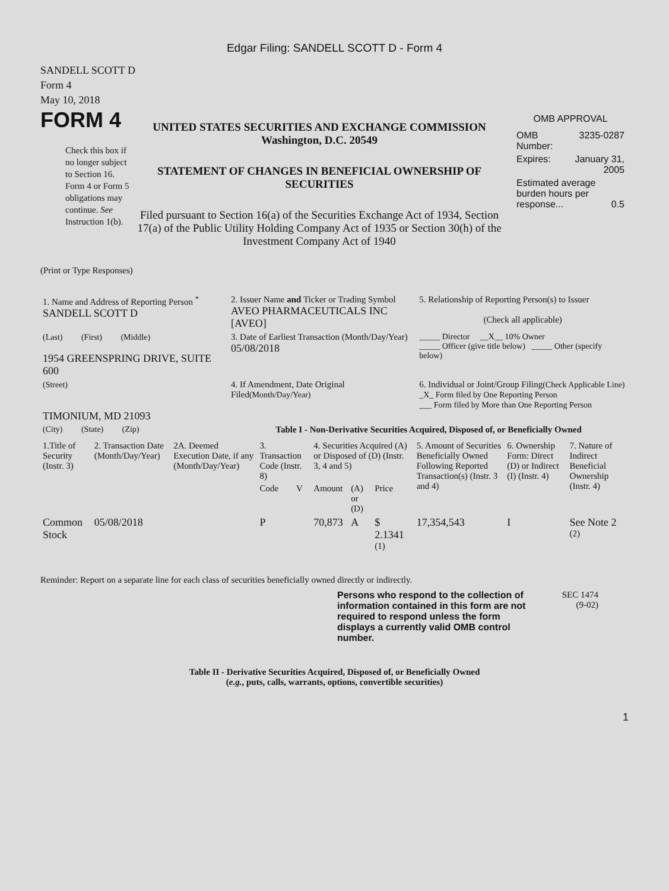Edgar Filing: SANDELL SCOTT D - Form 4
SANDELL SCOTT D
Form 4
May 10, 2018
FORM 4
Check this box if no longer subject to Section 16. Form 4 or Form 5 obligations may continue. See Instruction 1(b).
UNITED STATES SECURITIES AND EXCHANGE COMMISSION
Washington, D.C. 20549
STATEMENT OF CHANGES IN BENEFICIAL OWNERSHIP OF SECURITIES
Filed pursuant to Section 16(a) of the Securities Exchange Act of 1934, Section 17(a) of the Public Utility Holding Company Act of 1935 or Section 30(h) of the Investment Company Act of 1940
OMB APPROVAL
| OMB Number: | 3235-0287 |
| Expires: | January 31, 2005 |
| Estimated average burden hours per response... 0.5 | |
(Print or Type Responses)
| 1. Name and Address of Reporting Person <sup>*</sup> SANDELL SCOTT D | 2. Issuer Name and Ticker or Trading Symbol AVEO PHARMACEUTICALS INC [AVEO] | 5. Relationship of Reporting Person(s) to Issuer (Check all applicable) |
| (Last) (First) (Middle) 1954 GREENSPRING DRIVE, SUITE 600 | 3. Date of Earliest Transaction (Month/Day/Year) 05/08/2018 | _____ Director __X__ 10% Owner _____ Officer (give title below) _____ Other (specify below) |
| (Street) TIMONIUM, MD 21093 | 4. If Amendment, Date Original Filed (Month/Day/Year) | 6. Individual or Joint/Group Filing (Check Applicable Line) _X_ Form filed by One Reporting Person ___ Form filed by More than One Reporting Person |
| (City) (State) (Zip) | Table I - Non-Derivative Securities Acquired, Disposed of, or Beneficially Owned | |
| 1.Title of Security (Instr. 3) | 2. Transaction Date (Month/Day/Year) | 2A. Deemed Execution Date, if any (Month/Day/Year) | 3. Transaction Code (Instr. 8) | | 4. Securities Acquired (A) or Disposed of (D) (Instr. 3, 4 and 5) | | | 5. Amount of Securities Beneficially Owned Following Reported Transaction(s) (Instr. 3 and 4) | 6. Ownership Form: Direct (D) or Indirect (I) (Instr. 4) | 7. Nature of Indirect Beneficial Ownership (Instr. 4) |
| --- | --- | --- | --- | --- | --- | --- | --- | --- | --- | --- |
| | | | Code | V | Amount | (A) or (D) | Price | | | |
| Common Stock | 05/08/2018 | | P | | 70,873 | A | $ 2.1341 <sup>(1)</sup> | 17,354,543 | I | See Note 2 <sup>(2)</sup> |
Reminder: Report on a separate line for each class of securities beneficially owned directly or indirectly.
Persons who respond to the collection of information contained in this form are not required to respond unless the form displays a currently valid OMB control number.
SEC 1474
(9-02)
Table II - Derivative Securities Acquired, Disposed of, or Beneficially Owned
(e.g., puts, calls, warrants, options, convertible securities)
1